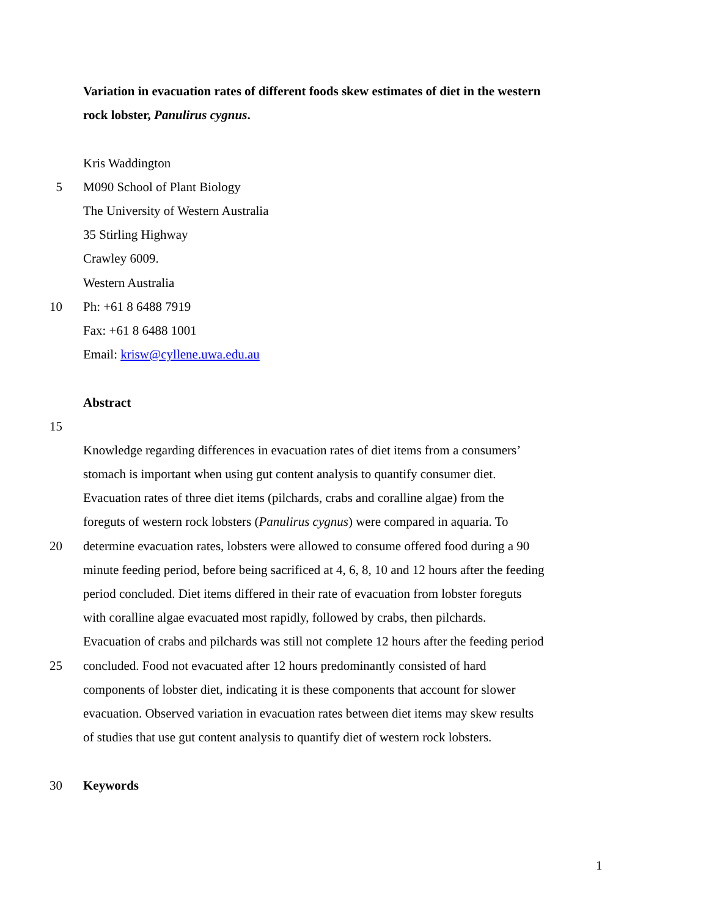Variation in evacuation rates of different foods skew estimates of diet in the western
rock lobster, Panulirus cygnus.
Kris Waddington
5 M090 School of Plant Biology
The University of Western Australia
35 Stirling Highway
Crawley 6009.
Western Australia
10 Ph: +61 8 6488 7919
Fax: +61 8 6488 1001
Email: krisw@cyllene.uwa.edu.au
Abstract
15
Knowledge regarding differences in evacuation rates of diet items from a consumers’
stomach is important when using gut content analysis to quantify consumer diet.
Evacuation rates of three diet items (pilchards, crabs and coralline algae) from the
foreguts of western rock lobsters (Panulirus cygnus) were compared in aquaria. To
20 determine evacuation rates, lobsters were allowed to consume offered food during a 90
minute feeding period, before being sacrificed at 4, 6, 8, 10 and 12 hours after the feeding
period concluded. Diet items differed in their rate of evacuation from lobster foreguts
with coralline algae evacuated most rapidly, followed by crabs, then pilchards.
Evacuation of crabs and pilchards was still not complete 12 hours after the feeding period
25 concluded. Food not evacuated after 12 hours predominantly consisted of hard
components of lobster diet, indicating it is these components that account for slower
evacuation. Observed variation in evacuation rates between diet items may skew results
of studies that use gut content analysis to quantify diet of western rock lobsters.
30 Keywords
1